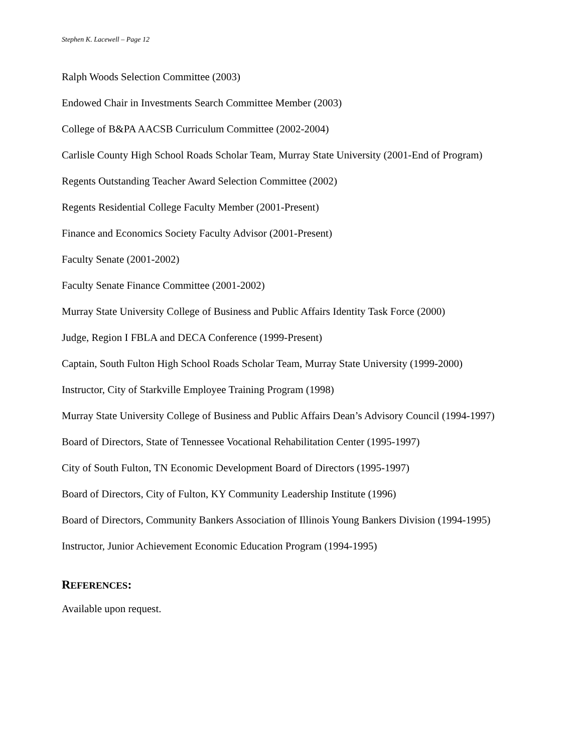Stephen K. Lacewell – Page 12
Ralph Woods Selection Committee (2003)
Endowed Chair in Investments Search Committee Member (2003)
College of B&PA AACSB Curriculum Committee (2002-2004)
Carlisle County High School Roads Scholar Team, Murray State University (2001-End of Program)
Regents Outstanding Teacher Award Selection Committee (2002)
Regents Residential College Faculty Member (2001-Present)
Finance and Economics Society Faculty Advisor (2001-Present)
Faculty Senate (2001-2002)
Faculty Senate Finance Committee (2001-2002)
Murray State University College of Business and Public Affairs Identity Task Force (2000)
Judge, Region I FBLA and DECA Conference (1999-Present)
Captain, South Fulton High School Roads Scholar Team, Murray State University (1999-2000)
Instructor, City of Starkville Employee Training Program (1998)
Murray State University College of Business and Public Affairs Dean’s Advisory Council (1994-1997)
Board of Directors, State of Tennessee Vocational Rehabilitation Center (1995-1997)
City of South Fulton, TN Economic Development Board of Directors (1995-1997)
Board of Directors, City of Fulton, KY Community Leadership Institute (1996)
Board of Directors, Community Bankers Association of Illinois Young Bankers Division (1994-1995)
Instructor, Junior Achievement Economic Education Program (1994-1995)
REFERENCES:
Available upon request.